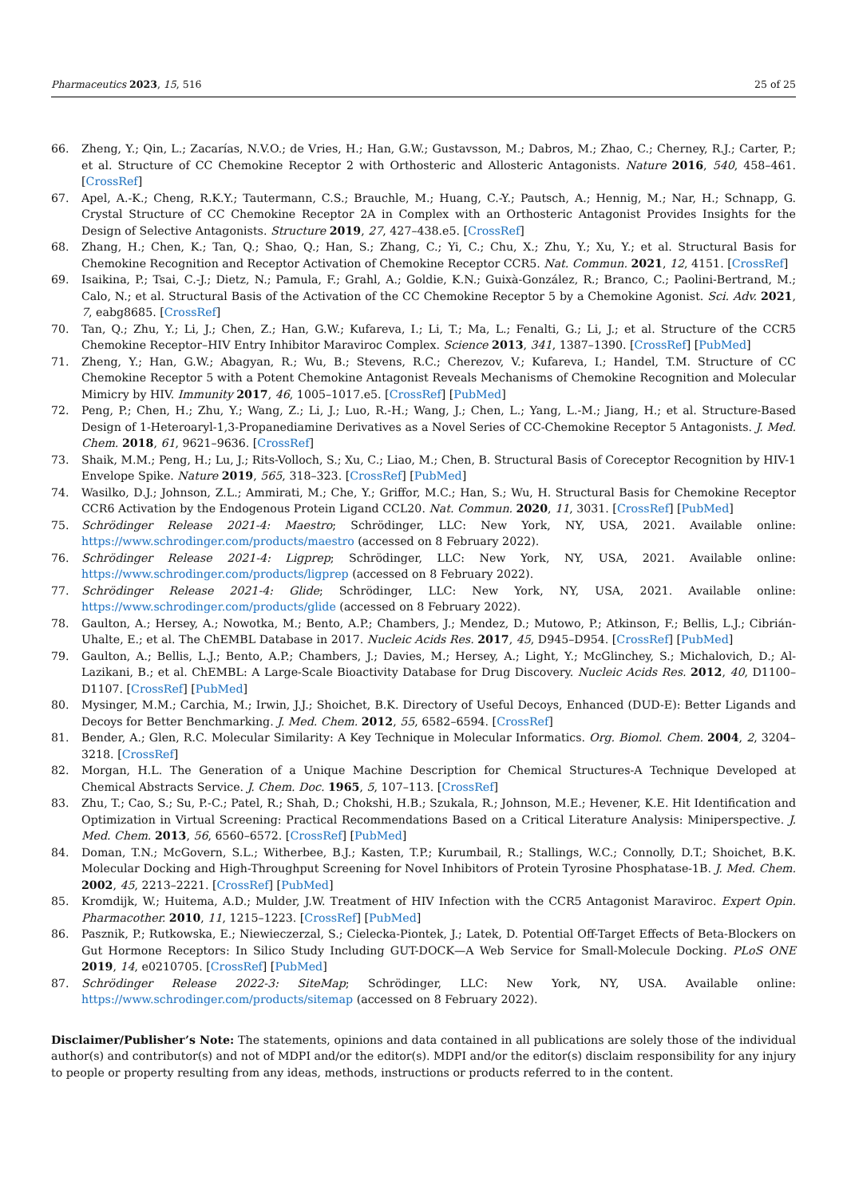Pharmaceutics 2023, 15, 516 25 of 25
66. Zheng, Y.; Qin, L.; Zacarías, N.V.O.; de Vries, H.; Han, G.W.; Gustavsson, M.; Dabros, M.; Zhao, C.; Cherney, R.J.; Carter, P.; et al. Structure of CC Chemokine Receptor 2 with Orthosteric and Allosteric Antagonists. Nature 2016, 540, 458–461. [CrossRef]
67. Apel, A.-K.; Cheng, R.K.Y.; Tautermann, C.S.; Brauchle, M.; Huang, C.-Y.; Pautsch, A.; Hennig, M.; Nar, H.; Schnapp, G. Crystal Structure of CC Chemokine Receptor 2A in Complex with an Orthosteric Antagonist Provides Insights for the Design of Selective Antagonists. Structure 2019, 27, 427–438.e5. [CrossRef]
68. Zhang, H.; Chen, K.; Tan, Q.; Shao, Q.; Han, S.; Zhang, C.; Yi, C.; Chu, X.; Zhu, Y.; Xu, Y.; et al. Structural Basis for Chemokine Recognition and Receptor Activation of Chemokine Receptor CCR5. Nat. Commun. 2021, 12, 4151. [CrossRef]
69. Isaikina, P.; Tsai, C.-J.; Dietz, N.; Pamula, F.; Grahl, A.; Goldie, K.N.; Guixà-González, R.; Branco, C.; Paolini-Bertrand, M.; Calo, N.; et al. Structural Basis of the Activation of the CC Chemokine Receptor 5 by a Chemokine Agonist. Sci. Adv. 2021, 7, eabg8685. [CrossRef]
70. Tan, Q.; Zhu, Y.; Li, J.; Chen, Z.; Han, G.W.; Kufareva, I.; Li, T.; Ma, L.; Fenalti, G.; Li, J.; et al. Structure of the CCR5 Chemokine Receptor–HIV Entry Inhibitor Maraviroc Complex. Science 2013, 341, 1387–1390. [CrossRef] [PubMed]
71. Zheng, Y.; Han, G.W.; Abagyan, R.; Wu, B.; Stevens, R.C.; Cherezov, V.; Kufareva, I.; Handel, T.M. Structure of CC Chemokine Receptor 5 with a Potent Chemokine Antagonist Reveals Mechanisms of Chemokine Recognition and Molecular Mimicry by HIV. Immunity 2017, 46, 1005–1017.e5. [CrossRef] [PubMed]
72. Peng, P.; Chen, H.; Zhu, Y.; Wang, Z.; Li, J.; Luo, R.-H.; Wang, J.; Chen, L.; Yang, L.-M.; Jiang, H.; et al. Structure-Based Design of 1-Heteroaryl-1,3-Propanediamine Derivatives as a Novel Series of CC-Chemokine Receptor 5 Antagonists. J. Med. Chem. 2018, 61, 9621–9636. [CrossRef]
73. Shaik, M.M.; Peng, H.; Lu, J.; Rits-Volloch, S.; Xu, C.; Liao, M.; Chen, B. Structural Basis of Coreceptor Recognition by HIV-1 Envelope Spike. Nature 2019, 565, 318–323. [CrossRef] [PubMed]
74. Wasilko, D.J.; Johnson, Z.L.; Ammirati, M.; Che, Y.; Griffor, M.C.; Han, S.; Wu, H. Structural Basis for Chemokine Receptor CCR6 Activation by the Endogenous Protein Ligand CCL20. Nat. Commun. 2020, 11, 3031. [CrossRef] [PubMed]
75. Schrödinger Release 2021-4: Maestro; Schrödinger, LLC: New York, NY, USA, 2021. Available online: https://www.schrodinger.com/products/maestro (accessed on 8 February 2022).
76. Schrödinger Release 2021-4: Ligprep; Schrödinger, LLC: New York, NY, USA, 2021. Available online: https://www.schrodinger.com/products/ligprep (accessed on 8 February 2022).
77. Schrödinger Release 2021-4: Glide; Schrödinger, LLC: New York, NY, USA, 2021. Available online: https://www.schrodinger.com/products/glide (accessed on 8 February 2022).
78. Gaulton, A.; Hersey, A.; Nowotka, M.; Bento, A.P.; Chambers, J.; Mendez, D.; Mutowo, P.; Atkinson, F.; Bellis, L.J.; Cibrián-Uhalte, E.; et al. The ChEMBL Database in 2017. Nucleic Acids Res. 2017, 45, D945–D954. [CrossRef] [PubMed]
79. Gaulton, A.; Bellis, L.J.; Bento, A.P.; Chambers, J.; Davies, M.; Hersey, A.; Light, Y.; McGlinchey, S.; Michalovich, D.; Al-Lazikani, B.; et al. ChEMBL: A Large-Scale Bioactivity Database for Drug Discovery. Nucleic Acids Res. 2012, 40, D1100–D1107. [CrossRef] [PubMed]
80. Mysinger, M.M.; Carchia, M.; Irwin, J.J.; Shoichet, B.K. Directory of Useful Decoys, Enhanced (DUD-E): Better Ligands and Decoys for Better Benchmarking. J. Med. Chem. 2012, 55, 6582–6594. [CrossRef]
81. Bender, A.; Glen, R.C. Molecular Similarity: A Key Technique in Molecular Informatics. Org. Biomol. Chem. 2004, 2, 3204–3218. [CrossRef]
82. Morgan, H.L. The Generation of a Unique Machine Description for Chemical Structures-A Technique Developed at Chemical Abstracts Service. J. Chem. Doc. 1965, 5, 107–113. [CrossRef]
83. Zhu, T.; Cao, S.; Su, P.-C.; Patel, R.; Shah, D.; Chokshi, H.B.; Szukala, R.; Johnson, M.E.; Hevener, K.E. Hit Identification and Optimization in Virtual Screening: Practical Recommendations Based on a Critical Literature Analysis: Miniperspective. J. Med. Chem. 2013, 56, 6560–6572. [CrossRef] [PubMed]
84. Doman, T.N.; McGovern, S.L.; Witherbee, B.J.; Kasten, T.P.; Kurumbail, R.; Stallings, W.C.; Connolly, D.T.; Shoichet, B.K. Molecular Docking and High-Throughput Screening for Novel Inhibitors of Protein Tyrosine Phosphatase-1B. J. Med. Chem. 2002, 45, 2213–2221. [CrossRef] [PubMed]
85. Kromdijk, W.; Huitema, A.D.; Mulder, J.W. Treatment of HIV Infection with the CCR5 Antagonist Maraviroc. Expert Opin. Pharmacother. 2010, 11, 1215–1223. [CrossRef] [PubMed]
86. Pasznik, P.; Rutkowska, E.; Niewieczerzal, S.; Cielecka-Piontek, J.; Latek, D. Potential Off-Target Effects of Beta-Blockers on Gut Hormone Receptors: In Silico Study Including GUT-DOCK—A Web Service for Small-Molecule Docking. PLoS ONE 2019, 14, e0210705. [CrossRef] [PubMed]
87. Schrödinger Release 2022-3: SiteMap; Schrödinger, LLC: New York, NY, USA. Available online: https://www.schrodinger.com/products/sitemap (accessed on 8 February 2022).
Disclaimer/Publisher’s Note: The statements, opinions and data contained in all publications are solely those of the individual author(s) and contributor(s) and not of MDPI and/or the editor(s). MDPI and/or the editor(s) disclaim responsibility for any injury to people or property resulting from any ideas, methods, instructions or products referred to in the content.